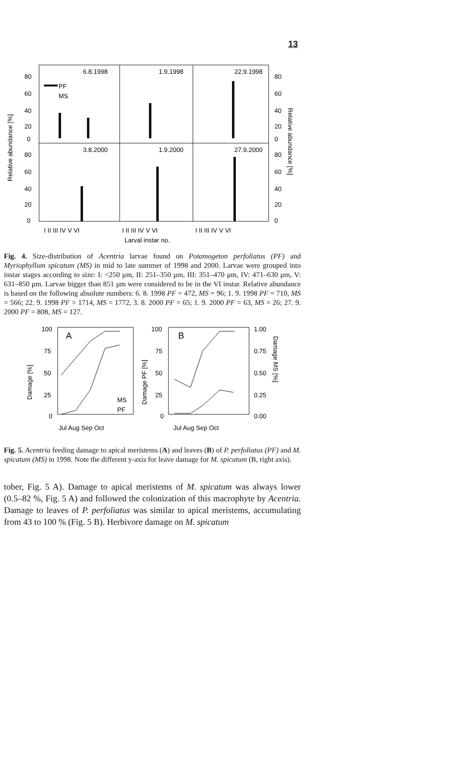13
6.8.1998
1.9.1998
22.9.1998
3.8.2000
1.9.2000
27.9.2000
PF
MS
80
60
40
20
0
80
60
40
20
0
80
60
40
20
0
80
60
40
20
0
I II III IV V VI
I II III IV V VI
I II III IV V VI
Larval instar no.
Relative abundance [%]
Relative abundance [%]
Fig. 4. Size-distribution of Acentria larvae found on Potamogeton perfoliatus (PF) and Myriophyllum spicatum (MS) in mid to late summer of 1998 and 2000. Larvae were grouped into instar stages according to size: I: <250 μm, II: 251–350 μm, III: 351–470 μm, IV: 471–630 μm, V: 631–850 μm. Larvae bigger than 851 μm were considered to be in the VI instar. Relative abundance is based on the following absolute numbers: 6. 8. 1998 PF = 472, MS = 96; 1. 9. 1998 PF = 710, MS = 566; 22. 9. 1998 PF = 1714, MS = 1772, 3. 8. 2000 PF = 65; 1. 9. 2000 PF = 63, MS = 26; 27. 9. 2000 PF = 808, MS = 127.
A
B
100
75
50
25
0
100
75
50
25
0
1.00
0.75
0.50
0.25
0.00
MS
PF
Jul Aug Sep Oct
Jul Aug Sep Oct
Damage [%]
Damage PF [%]
Damage MS [%]
Fig. 5. Acentria feeding damage to apical meristems (A) and leaves (B) of P. perfoliatus (PF) and M. spicatum (MS) in 1998. Note the different y-axis for leave damage for M. spicatum (B, right axis).
tober, Fig. 5 A). Damage to apical meristems of M. spicatum was always lower (0.5–82 %, Fig. 5 A) and followed the colonization of this macrophyte by Acentria. Damage to leaves of P. perfoliatus was similar to apical meristems, accumulating from 43 to 100 % (Fig. 5 B). Herbivore damage on M. spicatum